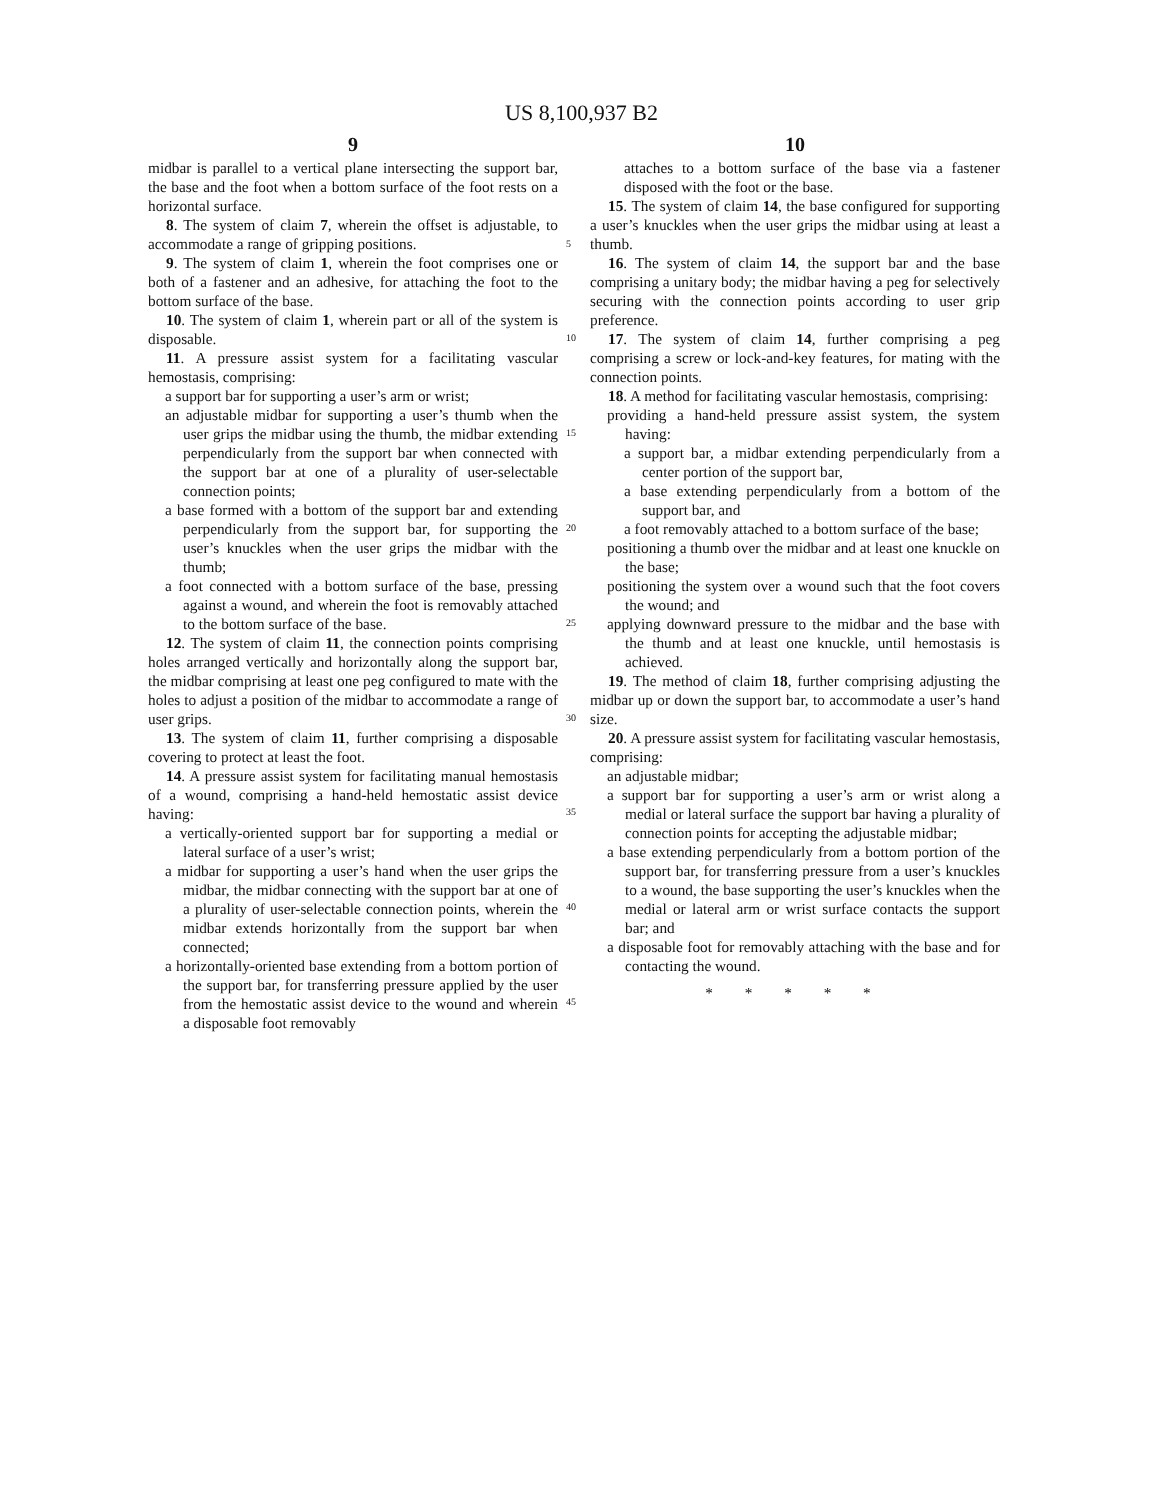US 8,100,937 B2
5
10
15
20
25
30
35
40
45
9
midbar is parallel to a vertical plane intersecting the support bar, the base and the foot when a bottom surface of the foot rests on a horizontal surface.
8. The system of claim 7, wherein the offset is adjustable, to accommodate a range of gripping positions.
9. The system of claim 1, wherein the foot comprises one or both of a fastener and an adhesive, for attaching the foot to the bottom surface of the base.
10. The system of claim 1, wherein part or all of the system is disposable.
11. A pressure assist system for a facilitating vascular hemostasis, comprising:
a support bar for supporting a user’s arm or wrist;
an adjustable midbar for supporting a user’s thumb when the user grips the midbar using the thumb, the midbar extending perpendicularly from the support bar when connected with the support bar at one of a plurality of user-selectable connection points;
a base formed with a bottom of the support bar and extending perpendicularly from the support bar, for supporting the user’s knuckles when the user grips the midbar with the thumb;
a foot connected with a bottom surface of the base, pressing against a wound, and wherein the foot is removably attached to the bottom surface of the base.
12. The system of claim 11, the connection points comprising holes arranged vertically and horizontally along the support bar, the midbar comprising at least one peg configured to mate with the holes to adjust a position of the midbar to accommodate a range of user grips.
13. The system of claim 11, further comprising a disposable covering to protect at least the foot.
14. A pressure assist system for facilitating manual hemostasis of a wound, comprising a hand-held hemostatic assist device having:
a vertically-oriented support bar for supporting a medial or lateral surface of a user’s wrist;
a midbar for supporting a user’s hand when the user grips the midbar, the midbar connecting with the support bar at one of a plurality of user-selectable connection points, wherein the midbar extends horizontally from the support bar when connected;
a horizontally-oriented base extending from a bottom portion of the support bar, for transferring pressure applied by the user from the hemostatic assist device to the wound and wherein a disposable foot removably
10
attaches to a bottom surface of the base via a fastener disposed with the foot or the base.
15. The system of claim 14, the base configured for supporting a user’s knuckles when the user grips the midbar using at least a thumb.
16. The system of claim 14, the support bar and the base comprising a unitary body; the midbar having a peg for selectively securing with the connection points according to user grip preference.
17. The system of claim 14, further comprising a peg comprising a screw or lock-and-key features, for mating with the connection points.
18. A method for facilitating vascular hemostasis, comprising:
providing a hand-held pressure assist system, the system having:
a support bar, a midbar extending perpendicularly from a center portion of the support bar,
a base extending perpendicularly from a bottom of the support bar, and
a foot removably attached to a bottom surface of the base;
positioning a thumb over the midbar and at least one knuckle on the base;
positioning the system over a wound such that the foot covers the wound; and
applying downward pressure to the midbar and the base with the thumb and at least one knuckle, until hemostasis is achieved.
19. The method of claim 18, further comprising adjusting the midbar up or down the support bar, to accommodate a user’s hand size.
20. A pressure assist system for facilitating vascular hemostasis, comprising:
an adjustable midbar;
a support bar for supporting a user’s arm or wrist along a medial or lateral surface the support bar having a plurality of connection points for accepting the adjustable midbar;
a base extending perpendicularly from a bottom portion of the support bar, for transferring pressure from a user’s knuckles to a wound, the base supporting the user’s knuckles when the medial or lateral arm or wrist surface contacts the support bar; and
a disposable foot for removably attaching with the base and for contacting the wound.
* * * * *